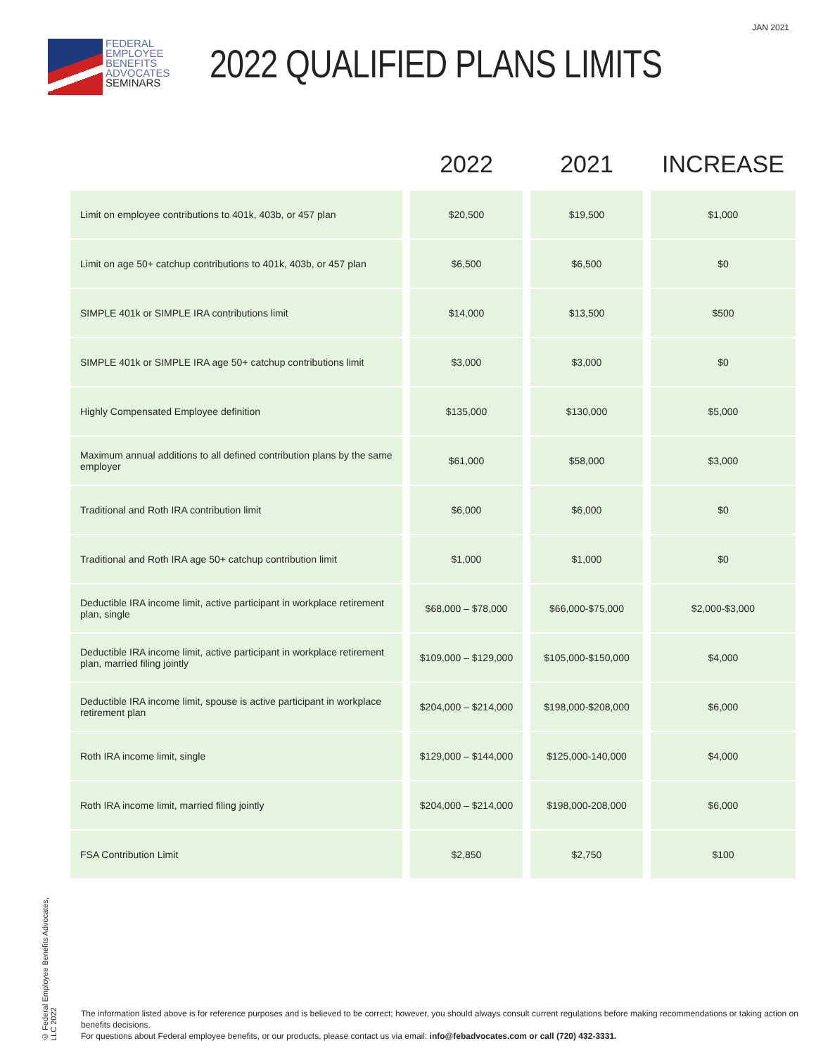JAN 2021
FEDERAL
EMPLOYEE
BENEFITS
ADVOCATES
SEMINARS
2022 QUALIFIED PLANS LIMITS
| | 2022 | 2021 | INCREASE |
| --- | --- | --- | --- |
| Limit on employee contributions to 401k, 403b, or 457 plan | $20,500 | $19,500 | $1,000 |
| Limit on age 50+ catchup contributions to 401k, 403b, or 457 plan | $6,500 | $6,500 | $0 |
| SIMPLE 401k or SIMPLE IRA contributions limit | $14,000 | $13,500 | $500 |
| SIMPLE 401k or SIMPLE IRA age 50+ catchup contributions limit | $3,000 | $3,000 | $0 |
| Highly Compensated Employee definition | $135,000 | $130,000 | $5,000 |
| Maximum annual additions to all defined contribution plans by the same employer | $61,000 | $58,000 | $3,000 |
| Traditional and Roth IRA contribution limit | $6,000 | $6,000 | $0 |
| Traditional and Roth IRA age 50+ catchup contribution limit | $1,000 | $1,000 | $0 |
| Deductible IRA income limit, active participant in workplace retirement plan, single | $68,000 – $78,000 | $66,000-$75,000 | $2,000-$3,000 |
| Deductible IRA income limit, active participant in workplace retirement plan, married filing jointly | $109,000 – $129,000 | $105,000-$150,000 | $4,000 |
| Deductible IRA income limit, spouse is active participant in workplace retirement plan | $204,000 – $214,000 | $198,000-$208,000 | $6,000 |
| Roth IRA income limit, single | $129,000 – $144,000 | $125,000-140,000 | $4,000 |
| Roth IRA income limit, married filing jointly | $204,000 – $214,000 | $198,000-208,000 | $6,000 |
| FSA Contribution Limit | $2,850 | $2,750 | $100 |
© Federal Employee Benefits Advocates, LLC 2022
The information listed above is for reference purposes and is believed to be correct; however, you should always consult current regulations before making recommendations or taking action on benefits decisions.
For questions about Federal employee benefits, or our products, please contact us via email: info@febadvocates.com or call (720) 432-3331.